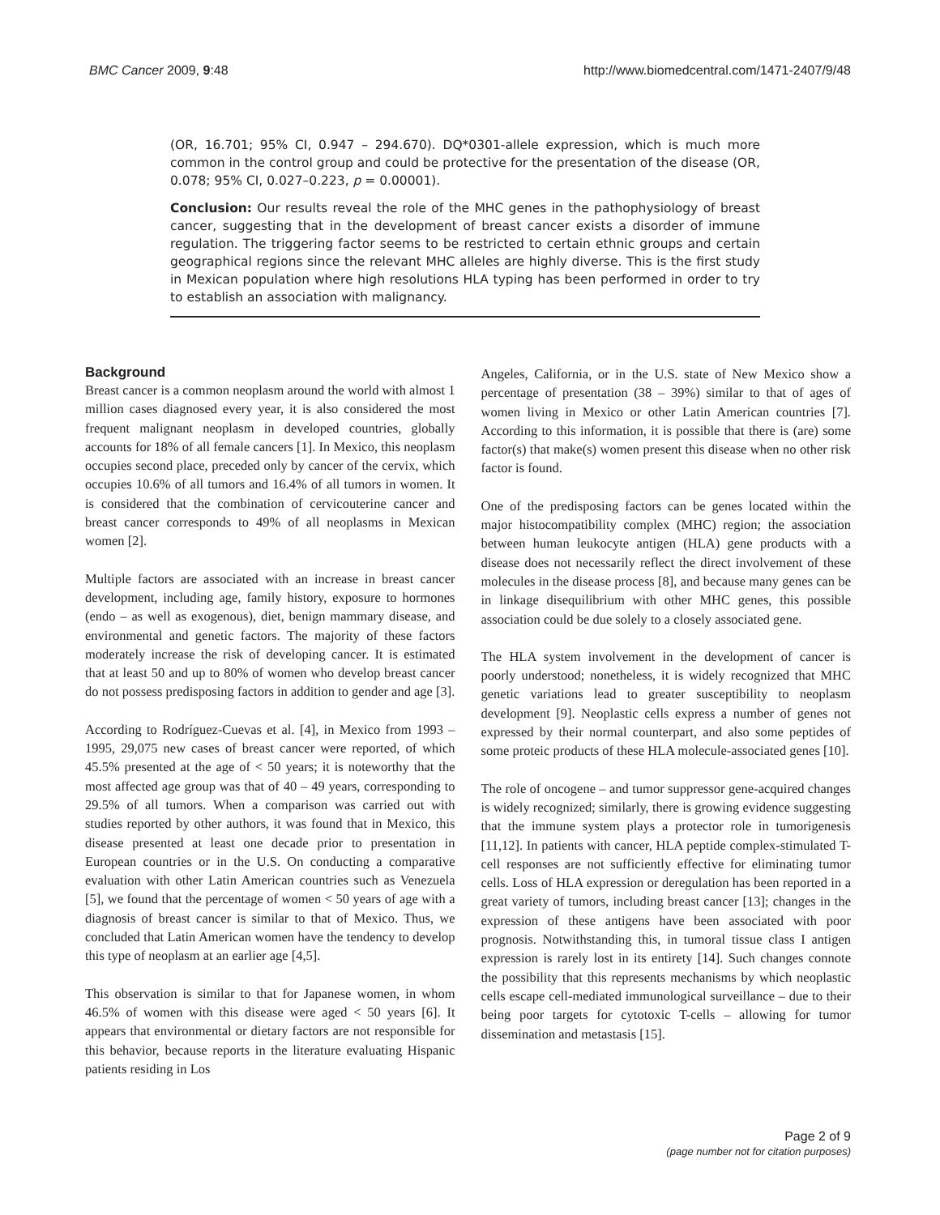BMC Cancer 2009, 9:48 http://www.biomedcentral.com/1471-2407/9/48
(OR, 16.701; 95% CI, 0.947 – 294.670). DQ*0301-allele expression, which is much more common in the control group and could be protective for the presentation of the disease (OR, 0.078; 95% CI, 0.027–0.223, p = 0.00001).
Conclusion: Our results reveal the role of the MHC genes in the pathophysiology of breast cancer, suggesting that in the development of breast cancer exists a disorder of immune regulation. The triggering factor seems to be restricted to certain ethnic groups and certain geographical regions since the relevant MHC alleles are highly diverse. This is the first study in Mexican population where high resolutions HLA typing has been performed in order to try to establish an association with malignancy.
Background
Breast cancer is a common neoplasm around the world with almost 1 million cases diagnosed every year, it is also considered the most frequent malignant neoplasm in developed countries, globally accounts for 18% of all female cancers [1]. In Mexico, this neoplasm occupies second place, preceded only by cancer of the cervix, which occupies 10.6% of all tumors and 16.4% of all tumors in women. It is considered that the combination of cervicouterine cancer and breast cancer corresponds to 49% of all neoplasms in Mexican women [2].
Multiple factors are associated with an increase in breast cancer development, including age, family history, exposure to hormones (endo – as well as exogenous), diet, benign mammary disease, and environmental and genetic factors. The majority of these factors moderately increase the risk of developing cancer. It is estimated that at least 50 and up to 80% of women who develop breast cancer do not possess predisposing factors in addition to gender and age [3].
According to Rodríguez-Cuevas et al. [4], in Mexico from 1993 – 1995, 29,075 new cases of breast cancer were reported, of which 45.5% presented at the age of < 50 years; it is noteworthy that the most affected age group was that of 40 – 49 years, corresponding to 29.5% of all tumors. When a comparison was carried out with studies reported by other authors, it was found that in Mexico, this disease presented at least one decade prior to presentation in European countries or in the U.S. On conducting a comparative evaluation with other Latin American countries such as Venezuela [5], we found that the percentage of women < 50 years of age with a diagnosis of breast cancer is similar to that of Mexico. Thus, we concluded that Latin American women have the tendency to develop this type of neoplasm at an earlier age [4,5].
This observation is similar to that for Japanese women, in whom 46.5% of women with this disease were aged < 50 years [6]. It appears that environmental or dietary factors are not responsible for this behavior, because reports in the literature evaluating Hispanic patients residing in Los
Angeles, California, or in the U.S. state of New Mexico show a percentage of presentation (38 – 39%) similar to that of ages of women living in Mexico or other Latin American countries [7]. According to this information, it is possible that there is (are) some factor(s) that make(s) women present this disease when no other risk factor is found.
One of the predisposing factors can be genes located within the major histocompatibility complex (MHC) region; the association between human leukocyte antigen (HLA) gene products with a disease does not necessarily reflect the direct involvement of these molecules in the disease process [8], and because many genes can be in linkage disequilibrium with other MHC genes, this possible association could be due solely to a closely associated gene.
The HLA system involvement in the development of cancer is poorly understood; nonetheless, it is widely recognized that MHC genetic variations lead to greater susceptibility to neoplasm development [9]. Neoplastic cells express a number of genes not expressed by their normal counterpart, and also some peptides of some proteic products of these HLA molecule-associated genes [10].
The role of oncogene – and tumor suppressor gene-acquired changes is widely recognized; similarly, there is growing evidence suggesting that the immune system plays a protector role in tumorigenesis [11,12]. In patients with cancer, HLA peptide complex-stimulated T-cell responses are not sufficiently effective for eliminating tumor cells. Loss of HLA expression or deregulation has been reported in a great variety of tumors, including breast cancer [13]; changes in the expression of these antigens have been associated with poor prognosis. Notwithstanding this, in tumoral tissue class I antigen expression is rarely lost in its entirety [14]. Such changes connote the possibility that this represents mechanisms by which neoplastic cells escape cell-mediated immunological surveillance – due to their being poor targets for cytotoxic T-cells – allowing for tumor dissemination and metastasis [15].
Page 2 of 9
(page number not for citation purposes)